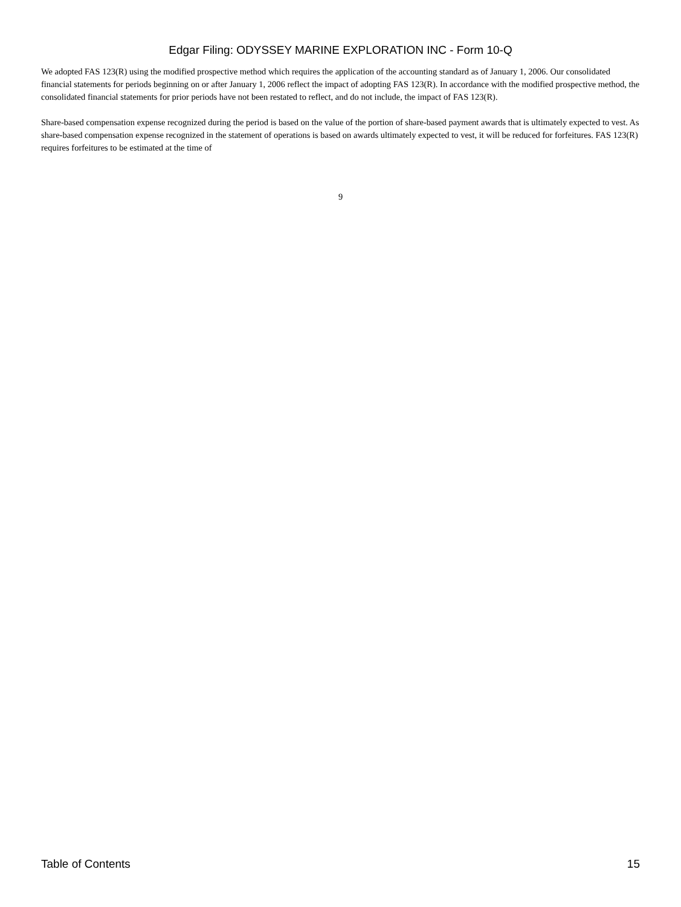Edgar Filing: ODYSSEY MARINE EXPLORATION INC - Form 10-Q
We adopted FAS 123(R) using the modified prospective method which requires the application of the accounting standard as of January 1, 2006. Our consolidated financial statements for periods beginning on or after January 1, 2006 reflect the impact of adopting FAS 123(R). In accordance with the modified prospective method, the consolidated financial statements for prior periods have not been restated to reflect, and do not include, the impact of FAS 123(R).
Share-based compensation expense recognized during the period is based on the value of the portion of share-based payment awards that is ultimately expected to vest. As share-based compensation expense recognized in the statement of operations is based on awards ultimately expected to vest, it will be reduced for forfeitures. FAS 123(R) requires forfeitures to be estimated at the time of
9
Table of Contents 15